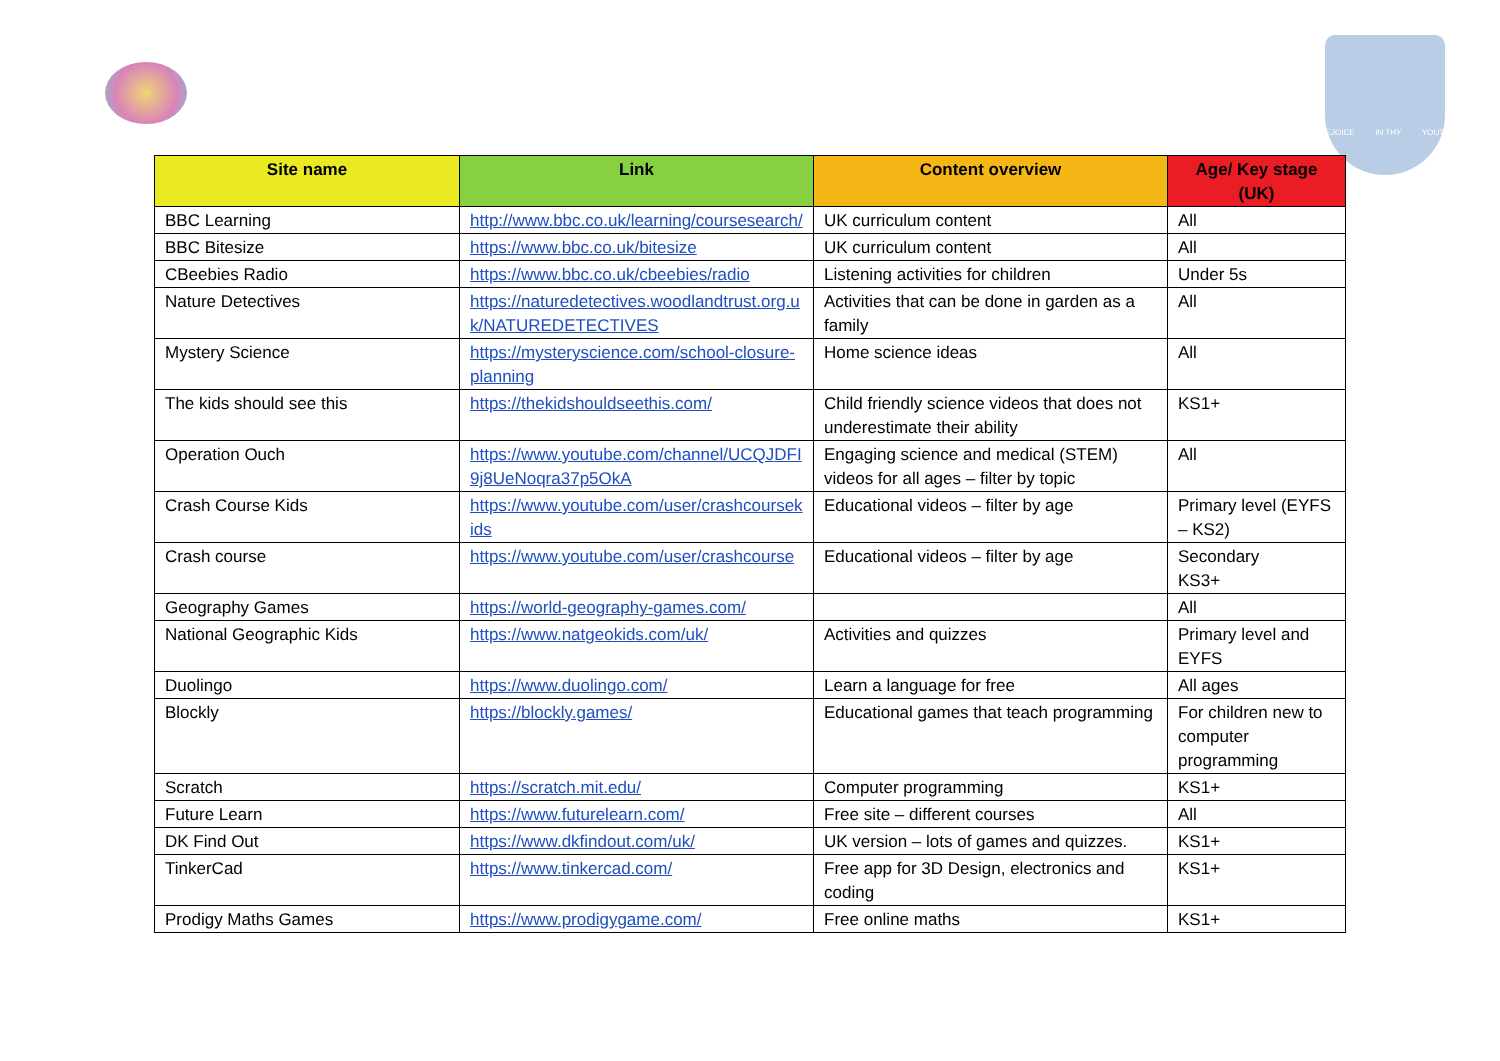REJOICE IN THY YOUTH
| Site name | Link | Content overview | Age/ Key stage (UK) |
| --- | --- | --- | --- |
| BBC Learning | http://www.bbc.co.uk/learning/coursesearch/ | UK curriculum content | All |
| BBC Bitesize | https://www.bbc.co.uk/bitesize | UK curriculum content | All |
| CBeebies Radio | https://www.bbc.co.uk/cbeebies/radio | Listening activities for children | Under 5s |
| Nature Detectives | https://naturedetectives.woodlandtrust.org.uk/NATUREDETECTIVES | Activities that can be done in garden as a family | All |
| Mystery Science | https://mysteryscience.com/school-closure-planning | Home science ideas | All |
| The kids should see this | https://thekidshouldseethis.com/ | Child friendly science videos that does not underestimate their ability | KS1+ |
| Operation Ouch | https://www.youtube.com/channel/UCQJDFI9j8UeNoqra37p5OkA | Engaging science and medical (STEM) videos for all ages – filter by topic | All |
| Crash Course Kids | https://www.youtube.com/user/crashcoursekids | Educational videos – filter by age | Primary level (EYFS – KS2) |
| Crash course | https://www.youtube.com/user/crashcourse | Educational videos – filter by age | Secondary KS3+ |
| Geography Games | https://world-geography-games.com/ | | All |
| National Geographic Kids | https://www.natgeokids.com/uk/ | Activities and quizzes | Primary level and EYFS |
| Duolingo | https://www.duolingo.com/ | Learn a language for free | All ages |
| Blockly | https://blockly.games/ | Educational games that teach programming | For children new to computer programming |
| Scratch | https://scratch.mit.edu/ | Computer programming | KS1+ |
| Future Learn | https://www.futurelearn.com/ | Free site – different courses | All |
| DK Find Out | https://www.dkfindout.com/uk/ | UK version – lots of games and quizzes. | KS1+ |
| TinkerCad | https://www.tinkercad.com/ | Free app for 3D Design, electronics and coding | KS1+ |
| Prodigy Maths Games | https://www.prodigygame.com/ | Free online maths | KS1+ |